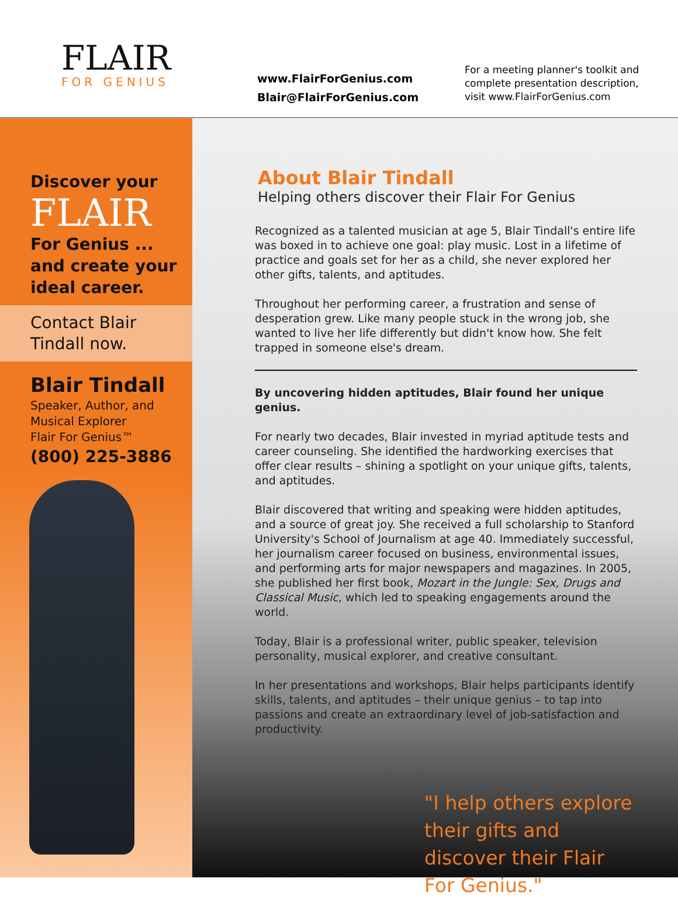FLAIR
FOR GENIUS
www.FlairForGenius.com
Blair@FlairForGenius.com
For a meeting planner's toolkit and
complete presentation description,
visit www.FlairForGenius.com
Discover your
FLAIR
For Genius ...
and create your
ideal career.
Contact Blair
Tindall now.
Blair Tindall
Speaker, Author, and
Musical Explorer
Flair For Genius™
(800) 225-3886
About Blair Tindall
Helping others discover their Flair For Genius
Recognized as a talented musician at age 5, Blair Tindall's entire life was boxed in to achieve one goal: play music. Lost in a lifetime of practice and goals set for her as a child, she never explored her other gifts, talents, and aptitudes.
Throughout her performing career, a frustration and sense of desperation grew. Like many people stuck in the wrong job, she wanted to live her life differently but didn't know how. She felt trapped in someone else's dream.
By uncovering hidden aptitudes, Blair found her unique genius.
For nearly two decades, Blair invested in myriad aptitude tests and career counseling. She identified the hardworking exercises that offer clear results – shining a spotlight on your unique gifts, talents, and aptitudes.
Blair discovered that writing and speaking were hidden aptitudes, and a source of great joy. She received a full scholarship to Stanford University's School of Journalism at age 40. Immediately successful, her journalism career focused on business, environmental issues, and performing arts for major newspapers and magazines. In 2005, she published her first book, Mozart in the Jungle: Sex, Drugs and Classical Music, which led to speaking engagements around the world.
Today, Blair is a professional writer, public speaker, television personality, musical explorer, and creative consultant.
In her presentations and workshops, Blair helps participants identify skills, talents, and aptitudes – their unique genius – to tap into passions and create an extraordinary level of job-satisfaction and productivity.
"I help others explore their gifts and discover their Flair For Genius."